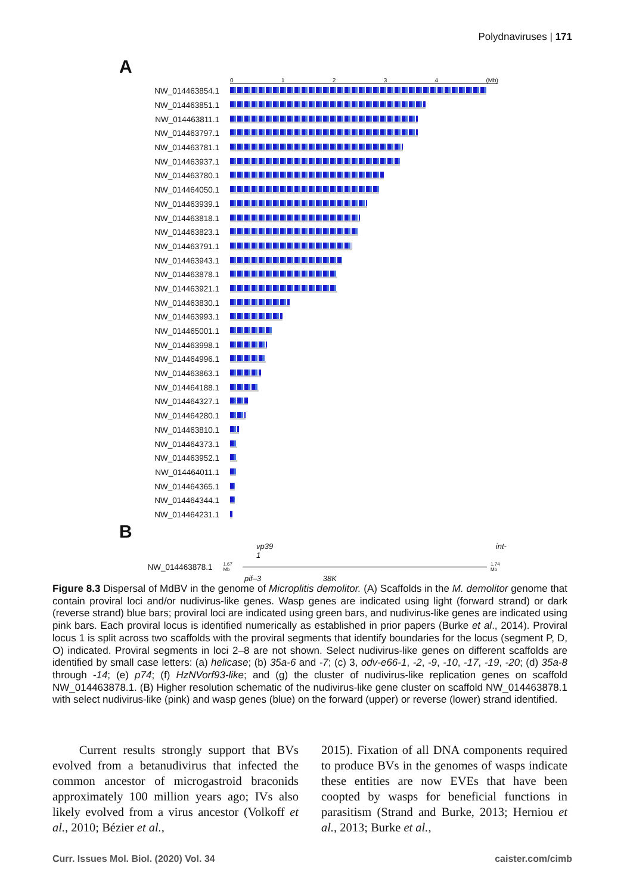Polydnaviruses | 171
A
01234 (Mb)
NW_014463854.1
NW_014463851.1
NW_014463811.1
NW_014463797.1
NW_014463781.1
NW_014463937.1
NW_014463780.1
NW_014464050.1
NW_014463939.1
NW_014463818.1
NW_014463823.1
NW_014463791.1
NW_014463943.1
NW_014463878.1
NW_014463921.1
NW_014463830.1
NW_014463993.1
NW_014465001.1
NW_014463998.1
NW_014464996.1
NW_014463863.1
NW_014464188.1
NW_014464327.1
NW_014464280.1
NW_014463810.1
NW_014464373.1
NW_014463952.1
NW_014464011.1
NW_014464365.1
NW_014464344.1
NW_014464231.1
B
vp39 int-1
NW_014463878.1 1.67 Mb 1.74 Mb
pif–3 38K
Figure 8.3 Dispersal of MdBV in the genome of Microplitis demolitor. (A) Scaffolds in the M. demolitor genome that contain proviral loci and/or nudivirus-like genes. Wasp genes are indicated using light (forward strand) or dark (reverse strand) blue bars; proviral loci are indicated using green bars, and nudivirus-like genes are indicated using pink bars. Each proviral locus is identified numerically as established in prior papers (Burke et al., 2014). Proviral locus 1 is split across two scaffolds with the proviral segments that identify boundaries for the locus (segment P, D, O) indicated. Proviral segments in loci 2–8 are not shown. Select nudivirus-like genes on different scaffolds are identified by small case letters: (a) helicase; (b) 35a-6 and -7; (c) 3, odv-e66-1, -2, -9, -10, -17, -19, -20; (d) 35a-8 through -14; (e) p74; (f) HzNVorf93-like; and (g) the cluster of nudivirus-like replication genes on scaffold NW_014463878.1. (B) Higher resolution schematic of the nudivirus-like gene cluster on scaffold NW_014463878.1 with select nudivirus-like (pink) and wasp genes (blue) on the forward (upper) or reverse (lower) strand identified.
Current results strongly support that BVs evolved from a betanudivirus that infected the common ancestor of microgastroid braconids approximately 100 million years ago; IVs also likely evolved from a virus ancestor (Volkoff et al., 2010; Bézier et al.,
2015). Fixation of all DNA components required to produce BVs in the genomes of wasps indicate these entities are now EVEs that have been coopted by wasps for beneficial functions in parasitism (Strand and Burke, 2013; Herniou et al., 2013; Burke et al.,
Curr. Issues Mol. Biol. (2020) Vol. 34 caister.com/cimb